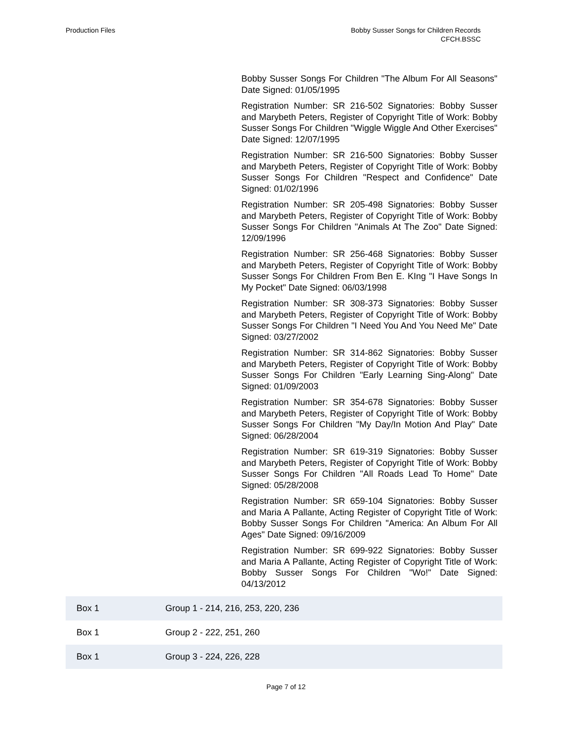Production Files Bobby Susser Songs for Children Records
CFCH.BSSC
Bobby Susser Songs For Children "The Album For All Seasons" Date Signed: 01/05/1995
Registration Number: SR 216-502 Signatories: Bobby Susser and Marybeth Peters, Register of Copyright Title of Work: Bobby Susser Songs For Children "Wiggle Wiggle And Other Exercises" Date Signed: 12/07/1995
Registration Number: SR 216-500 Signatories: Bobby Susser and Marybeth Peters, Register of Copyright Title of Work: Bobby Susser Songs For Children "Respect and Confidence" Date Signed: 01/02/1996
Registration Number: SR 205-498 Signatories: Bobby Susser and Marybeth Peters, Register of Copyright Title of Work: Bobby Susser Songs For Children "Animals At The Zoo" Date Signed: 12/09/1996
Registration Number: SR 256-468 Signatories: Bobby Susser and Marybeth Peters, Register of Copyright Title of Work: Bobby Susser Songs For Children From Ben E. KIng "I Have Songs In My Pocket" Date Signed: 06/03/1998
Registration Number: SR 308-373 Signatories: Bobby Susser and Marybeth Peters, Register of Copyright Title of Work: Bobby Susser Songs For Children "I Need You And You Need Me" Date Signed: 03/27/2002
Registration Number: SR 314-862 Signatories: Bobby Susser and Marybeth Peters, Register of Copyright Title of Work: Bobby Susser Songs For Children "Early Learning Sing-Along" Date Signed: 01/09/2003
Registration Number: SR 354-678 Signatories: Bobby Susser and Marybeth Peters, Register of Copyright Title of Work: Bobby Susser Songs For Children "My Day/In Motion And Play" Date Signed: 06/28/2004
Registration Number: SR 619-319 Signatories: Bobby Susser and Marybeth Peters, Register of Copyright Title of Work: Bobby Susser Songs For Children "All Roads Lead To Home" Date Signed: 05/28/2008
Registration Number: SR 659-104 Signatories: Bobby Susser and Maria A Pallante, Acting Register of Copyright Title of Work: Bobby Susser Songs For Children "America: An Album For All Ages" Date Signed: 09/16/2009
Registration Number: SR 699-922 Signatories: Bobby Susser and Maria A Pallante, Acting Register of Copyright Title of Work: Bobby Susser Songs For Children "Wo!" Date Signed: 04/13/2012
| Box 1 | Group 1 - 214, 216, 253, 220, 236 |
| Box 1 | Group 2 - 222, 251, 260 |
| Box 1 | Group 3 - 224, 226, 228 |
Page 7 of 12